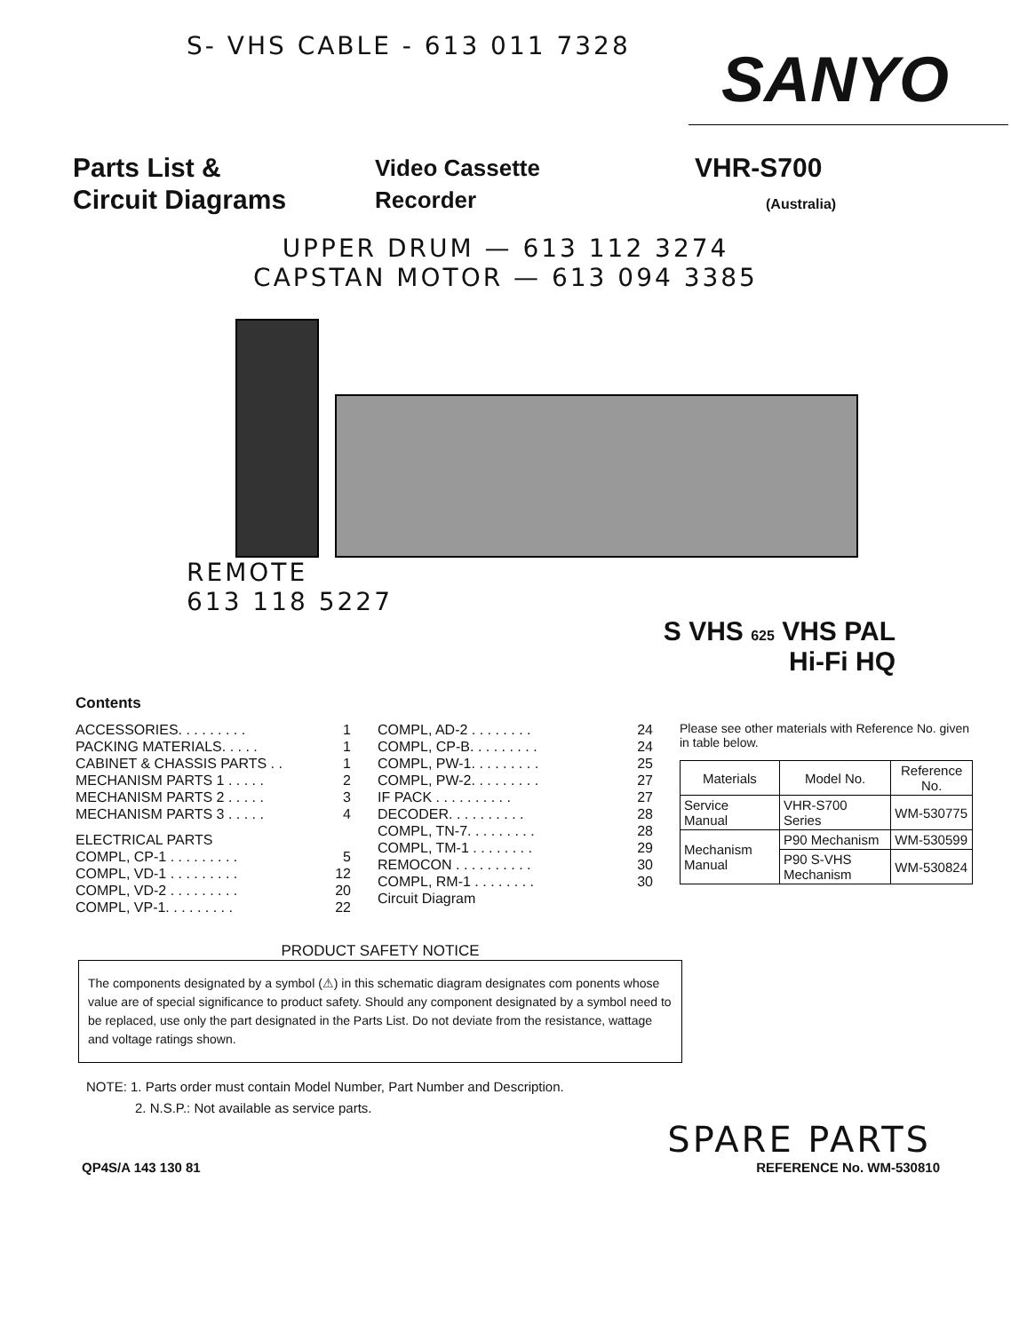S- VHS CABLE - 613 011 7328
SANYO
Parts List &
Circuit Diagrams
Video Cassette
Recorder
VHR-S700
(Australia)
UPPER DRUM — 613 112 3274
CAPSTAN MOTOR — 613 094 3385
REMOTE
613 118 5227
S VHS 625 VHS PAL
Hi-Fi HQ
Contents
ACCESSORIES. . . . . . . . . 1
PACKING MATERIALS. . . . . 1
CABINET & CHASSIS PARTS . . 1
MECHANISM PARTS 1 . . . . . 2
MECHANISM PARTS 2 . . . . . 3
MECHANISM PARTS 3 . . . . . 4
ELECTRICAL PARTS
COMPL, CP-1 . . . . . . . . . 5
COMPL, VD-1 . . . . . . . . . 12
COMPL, VD-2 . . . . . . . . . 20
COMPL, VP-1. . . . . . . . . 22
COMPL, AD-2 . . . . . . . . 24
COMPL, CP-B. . . . . . . . . 24
COMPL, PW-1. . . . . . . . . 25
COMPL, PW-2. . . . . . . . . 27
IF PACK . . . . . . . . . . 27
DECODER. . . . . . . . . . 28
COMPL, TN-7. . . . . . . . . 28
COMPL, TM-1 . . . . . . . . 29
REMOCON . . . . . . . . . . 30
COMPL, RM-1 . . . . . . . . 30
Circuit Diagram
Please see other materials with Reference No. given in table below.
| Materials | Model No. | Reference No. |
| --- | --- | --- |
| Service Manual | VHR-S700 Series | WM-530775 |
| Mechanism Manual | P90 Mechanism | WM-530599 |
| | P90 S-VHS Mechanism | WM-530824 |
PRODUCT SAFETY NOTICE
The components designated by a symbol (⚠) in this schematic diagram designates com ponents whose value are of special significance to product safety. Should any component designated by a symbol need to be replaced, use only the part designated in the Parts List. Do not deviate from the resistance, wattage and voltage ratings shown.
NOTE: 1. Parts order must contain Model Number, Part Number and Description.
2. N.S.P.: Not available as service parts.
SPARE PARTS
QP4S/A 143 130 81 REFERENCE No. WM-530810